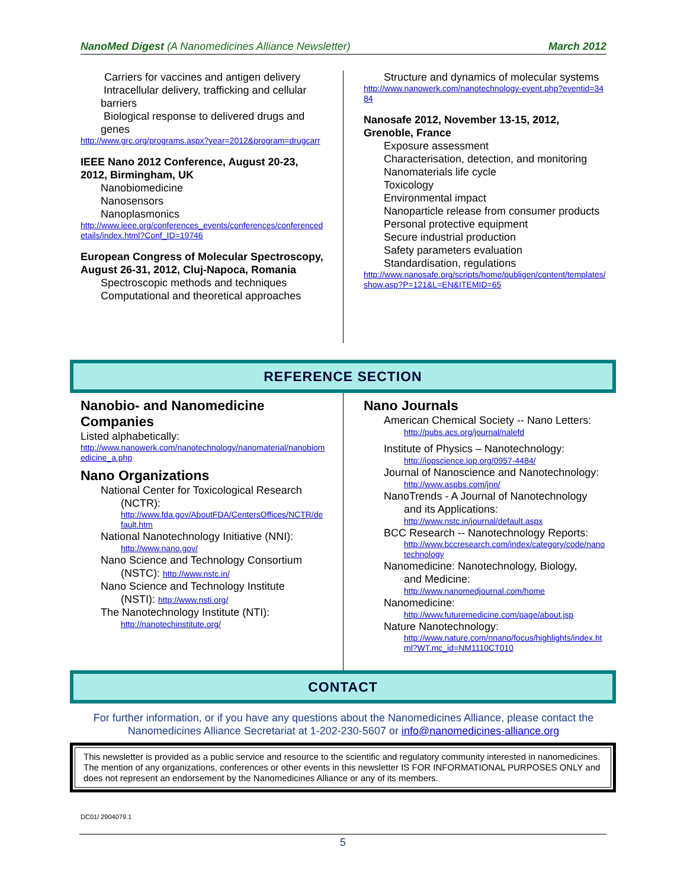NanoMed Digest (A Nanomedicines Alliance Newsletter) March 2012
Carriers for vaccines and antigen delivery
Intracellular delivery, trafficking and cellular barriers
Biological response to delivered drugs and genes
http://www.grc.org/programs.aspx?year=2012&program=drugcarr
IEEE Nano 2012 Conference, August 20-23, 2012, Birmingham, UK
Nanobiomedicine
Nanosensors
Nanoplasmonics
http://www.ieee.org/conferences_events/conferences/conferencedetails/index.html?Conf_ID=19746
European Congress of Molecular Spectroscopy, August 26-31, 2012, Cluj-Napoca, Romania
Spectroscopic methods and techniques
Computational and theoretical approaches
Structure and dynamics of molecular systems
http://www.nanowerk.com/nanotechnology-event.php?eventid=3484
Nanosafe 2012, November 13-15, 2012, Grenoble, France
Exposure assessment
Characterisation, detection, and monitoring
Nanomaterials life cycle
Toxicology
Environmental impact
Nanoparticle release from consumer products
Personal protective equipment
Secure industrial production
Safety parameters evaluation
Standardisation, regulations
http://www.nanosafe.org/scripts/home/publigen/content/templates/show.asp?P=121&L=EN&ITEMID=65
REFERENCE SECTION
Nanobio- and Nanomedicine Companies
Listed alphabetically:
http://www.nanowerk.com/nanotechnology/nanomaterial/nanobiomedicine_a.php
Nano Organizations
National Center for Toxicological Research
(NCTR):
http://www.fda.gov/AboutFDA/CentersOffices/NCTR/default.htm
National Nanotechnology Initiative (NNI):
http://www.nano.gov/
Nano Science and Technology Consortium
(NSTC): http://www.nstc.in/
Nano Science and Technology Institute
(NSTI): http://www.nsti.org/
The Nanotechnology Institute (NTI):
http://nanotechinstitute.org/
Nano Journals
American Chemical Society -- Nano Letters:
http://pubs.acs.org/journal/nalefd
Institute of Physics – Nanotechnology:
http://iopscience.iop.org/0957-4484/
Journal of Nanoscience and Nanotechnology:
http://www.aspbs.com/jnn/
NanoTrends - A Journal of Nanotechnology
and its Applications:
http://www.nstc.in/journal/default.aspx
BCC Research -- Nanotechnology Reports:
http://www.bccresearch.com/index/category/code/nanotechnology
Nanomedicine: Nanotechnology, Biology,
and Medicine:
http://www.nanomedjournal.com/home
Nanomedicine:
http://www.futuremedicine.com/page/about.jsp
Nature Nanotechnology:
http://www.nature.com/nnano/focus/highlights/index.html?WT.mc_id=NM1110CT010
CONTACT
For further information, or if you have any questions about the Nanomedicines Alliance, please contact the Nanomedicines Alliance Secretariat at 1-202-230-5607 or info@nanomedicines-alliance.org
This newsletter is provided as a public service and resource to the scientific and regulatory community interested in nanomedicines. The mention of any organizations, conferences or other events in this newsletter IS FOR INFORMATIONAL PURPOSES ONLY and does not represent an endorsement by the Nanomedicines Alliance or any of its members.
DC01/ 2904079.1
5